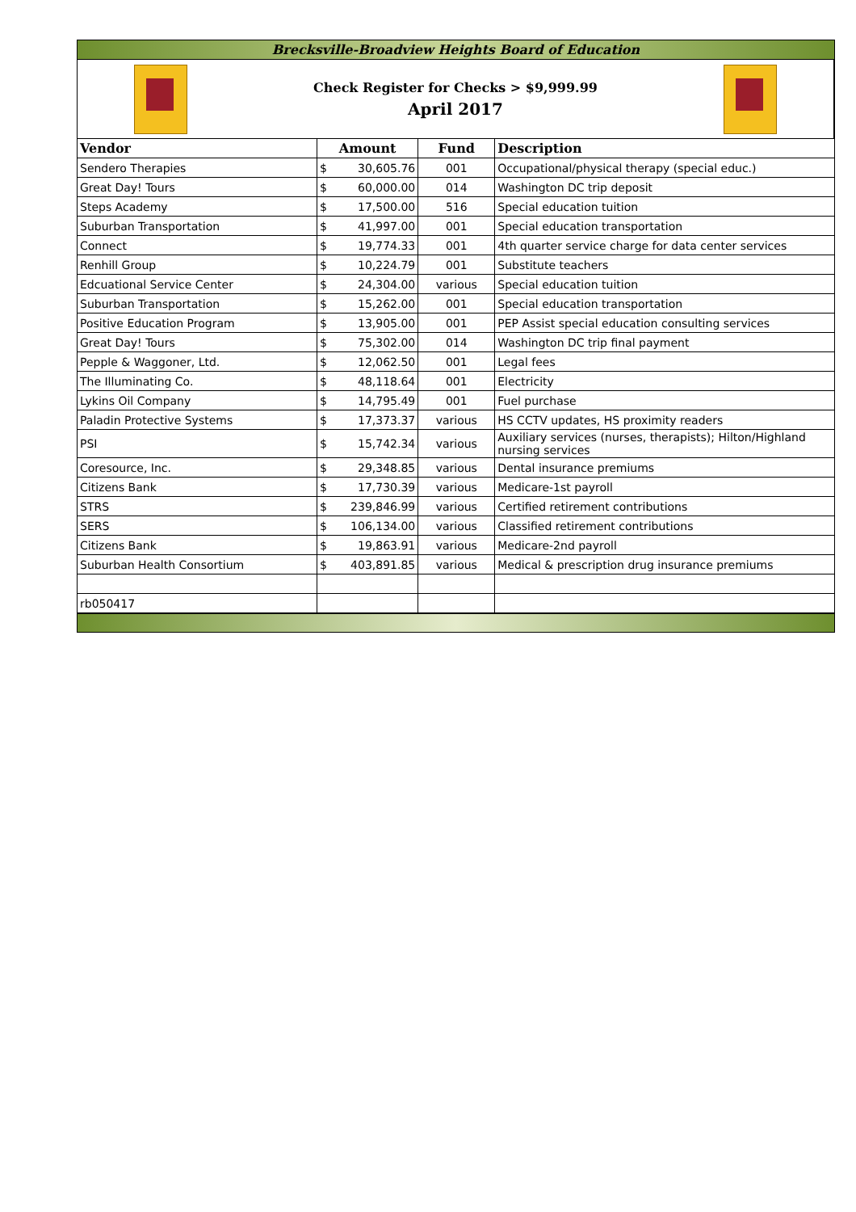Brecksville-Broadview Heights Board of Education
Check Register for Checks > $9,999.99
April 2017
| Vendor | Amount | | Fund | Description |
| --- | --- | --- | --- | --- |
| Sendero Therapies | $ | 30,605.76 | 001 | Occupational/physical therapy (special educ.) |
| Great Day! Tours | $ | 60,000.00 | 014 | Washington DC trip deposit |
| Steps Academy | $ | 17,500.00 | 516 | Special education tuition |
| Suburban Transportation | $ | 41,997.00 | 001 | Special education transportation |
| Connect | $ | 19,774.33 | 001 | 4th quarter service charge for data center services |
| Renhill Group | $ | 10,224.79 | 001 | Substitute teachers |
| Edcuational Service Center | $ | 24,304.00 | various | Special education tuition |
| Suburban Transportation | $ | 15,262.00 | 001 | Special education transportation |
| Positive Education Program | $ | 13,905.00 | 001 | PEP Assist special education consulting services |
| Great Day! Tours | $ | 75,302.00 | 014 | Washington DC trip final payment |
| Pepple & Waggoner, Ltd. | $ | 12,062.50 | 001 | Legal fees |
| The Illuminating Co. | $ | 48,118.64 | 001 | Electricity |
| Lykins Oil Company | $ | 14,795.49 | 001 | Fuel purchase |
| Paladin Protective Systems | $ | 17,373.37 | various | HS CCTV updates, HS proximity readers |
| PSI | $ | 15,742.34 | various | Auxiliary services (nurses, therapists); Hilton/Highland nursing services |
| Coresource, Inc. | $ | 29,348.85 | various | Dental insurance premiums |
| Citizens Bank | $ | 17,730.39 | various | Medicare-1st payroll |
| STRS | $ | 239,846.99 | various | Certified retirement contributions |
| SERS | $ | 106,134.00 | various | Classified retirement contributions |
| Citizens Bank | $ | 19,863.91 | various | Medicare-2nd payroll |
| Suburban Health Consortium | $ | 403,891.85 | various | Medical & prescription drug insurance premiums |
| rb050417 | | | | |